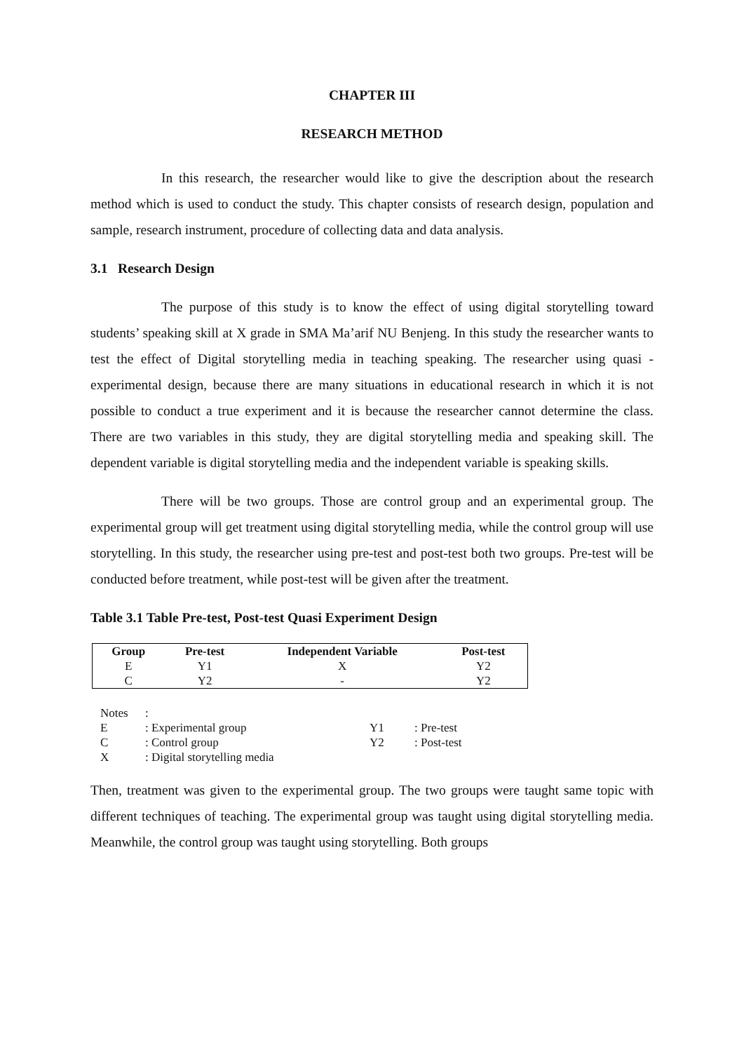CHAPTER III
RESEARCH METHOD
In this research, the researcher would like to give the description about the research method which is used to conduct the study. This chapter consists of research design, population and sample, research instrument, procedure of collecting data and data analysis.
3.1 Research Design
The purpose of this study is to know the effect of using digital storytelling toward students’ speaking skill at X grade in SMA Ma’arif NU Benjeng. In this study the researcher wants to test the effect of Digital storytelling media in teaching speaking. The researcher using quasi - experimental design, because there are many situations in educational research in which it is not possible to conduct a true experiment and it is because the researcher cannot determine the class. There are two variables in this study, they are digital storytelling media and speaking skill. The dependent variable is digital storytelling media and the independent variable is speaking skills.
There will be two groups. Those are control group and an experimental group. The experimental group will get treatment using digital storytelling media, while the control group will use storytelling. In this study, the researcher using pre-test and post-test both two groups. Pre-test will be conducted before treatment, while post-test will be given after the treatment.
Table 3.1 Table Pre-test, Post-test Quasi Experiment Design
| Group | Pre-test | Independent Variable | Post-test |
| --- | --- | --- | --- |
| E | Y1 | X | Y2 |
| C | Y2 | - | Y2 |
| Notes | : | | |
| E | : Experimental group | Y1 | : Pre-test |
| C | : Control group | Y2 | : Post-test |
| X | : Digital storytelling media | | |
Then, treatment was given to the experimental group. The two groups were taught same topic with different techniques of teaching. The experimental group was taught using digital storytelling media. Meanwhile, the control group was taught using storytelling. Both groups